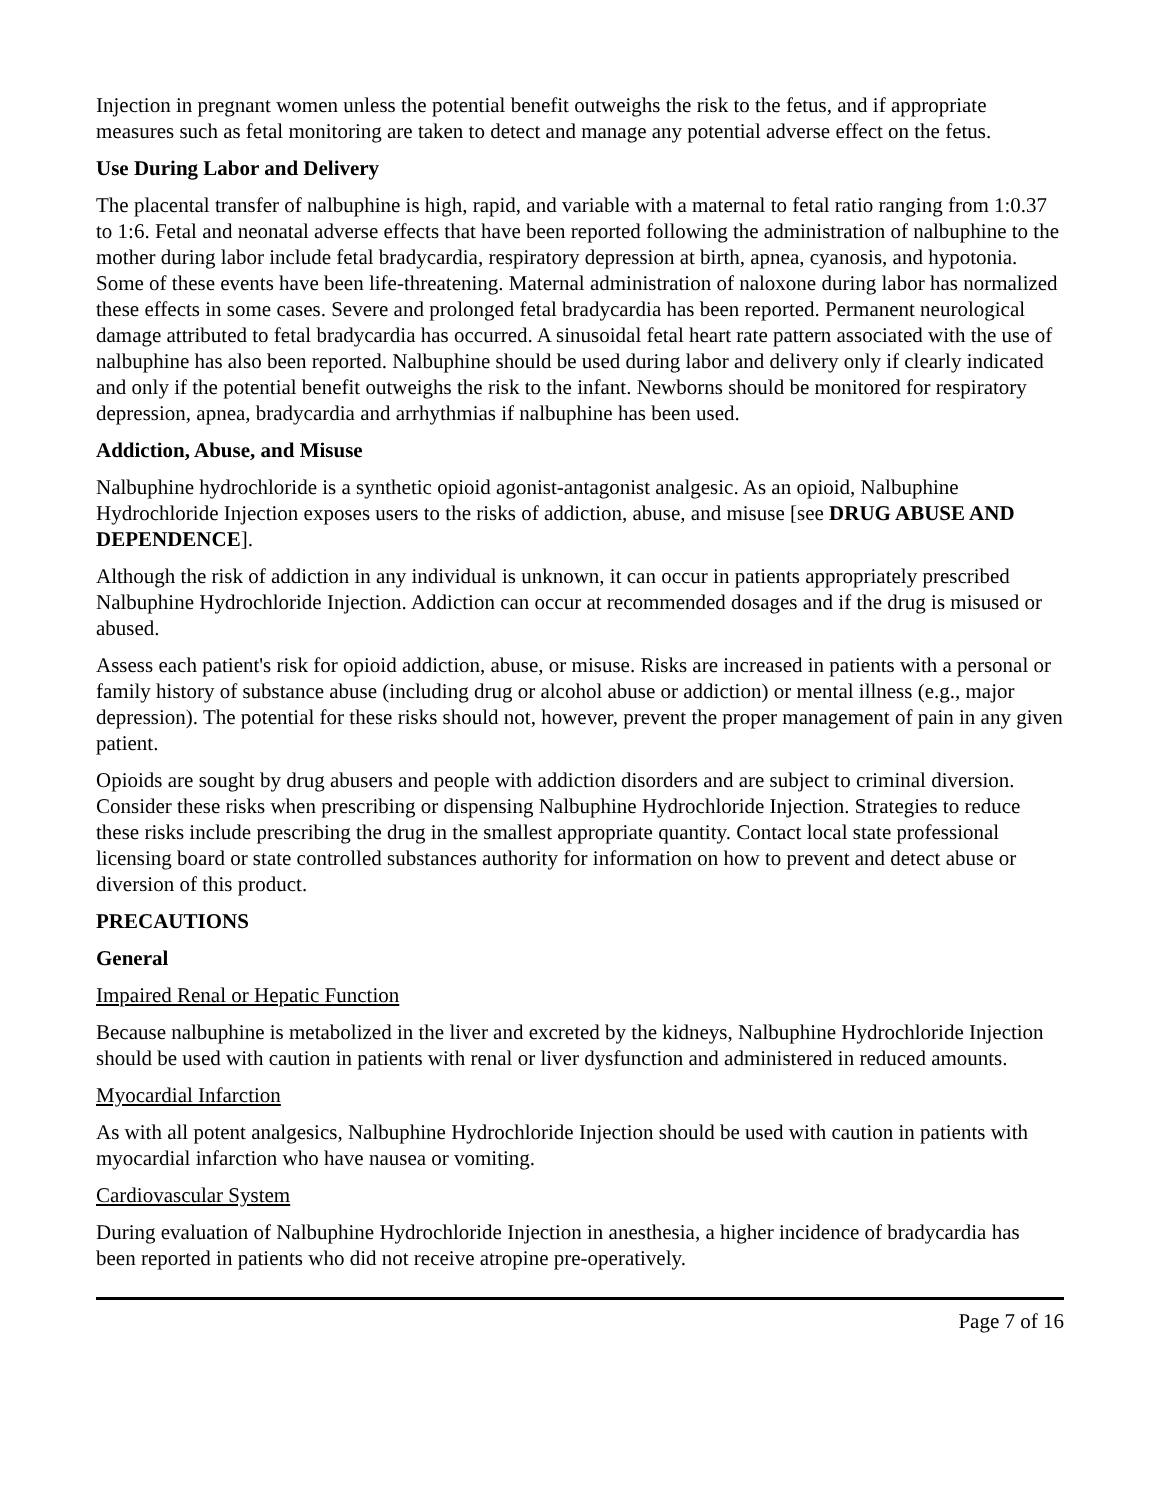Injection in pregnant women unless the potential benefit outweighs the risk to the fetus, and if appropriate measures such as fetal monitoring are taken to detect and manage any potential adverse effect on the fetus.
Use During Labor and Delivery
The placental transfer of nalbuphine is high, rapid, and variable with a maternal to fetal ratio ranging from 1:0.37 to 1:6. Fetal and neonatal adverse effects that have been reported following the administration of nalbuphine to the mother during labor include fetal bradycardia, respiratory depression at birth, apnea, cyanosis, and hypotonia. Some of these events have been life-threatening. Maternal administration of naloxone during labor has normalized these effects in some cases. Severe and prolonged fetal bradycardia has been reported. Permanent neurological damage attributed to fetal bradycardia has occurred. A sinusoidal fetal heart rate pattern associated with the use of nalbuphine has also been reported. Nalbuphine should be used during labor and delivery only if clearly indicated and only if the potential benefit outweighs the risk to the infant. Newborns should be monitored for respiratory depression, apnea, bradycardia and arrhythmias if nalbuphine has been used.
Addiction, Abuse, and Misuse
Nalbuphine hydrochloride is a synthetic opioid agonist-antagonist analgesic. As an opioid, Nalbuphine Hydrochloride Injection exposes users to the risks of addiction, abuse, and misuse [see DRUG ABUSE AND DEPENDENCE].
Although the risk of addiction in any individual is unknown, it can occur in patients appropriately prescribed Nalbuphine Hydrochloride Injection. Addiction can occur at recommended dosages and if the drug is misused or abused.
Assess each patient's risk for opioid addiction, abuse, or misuse. Risks are increased in patients with a personal or family history of substance abuse (including drug or alcohol abuse or addiction) or mental illness (e.g., major depression). The potential for these risks should not, however, prevent the proper management of pain in any given patient.
Opioids are sought by drug abusers and people with addiction disorders and are subject to criminal diversion. Consider these risks when prescribing or dispensing Nalbuphine Hydrochloride Injection. Strategies to reduce these risks include prescribing the drug in the smallest appropriate quantity. Contact local state professional licensing board or state controlled substances authority for information on how to prevent and detect abuse or diversion of this product.
PRECAUTIONS
General
Impaired Renal or Hepatic Function
Because nalbuphine is metabolized in the liver and excreted by the kidneys, Nalbuphine Hydrochloride Injection should be used with caution in patients with renal or liver dysfunction and administered in reduced amounts.
Myocardial Infarction
As with all potent analgesics, Nalbuphine Hydrochloride Injection should be used with caution in patients with myocardial infarction who have nausea or vomiting.
Cardiovascular System
During evaluation of Nalbuphine Hydrochloride Injection in anesthesia, a higher incidence of bradycardia has been reported in patients who did not receive atropine pre-operatively.
Page 7 of 16